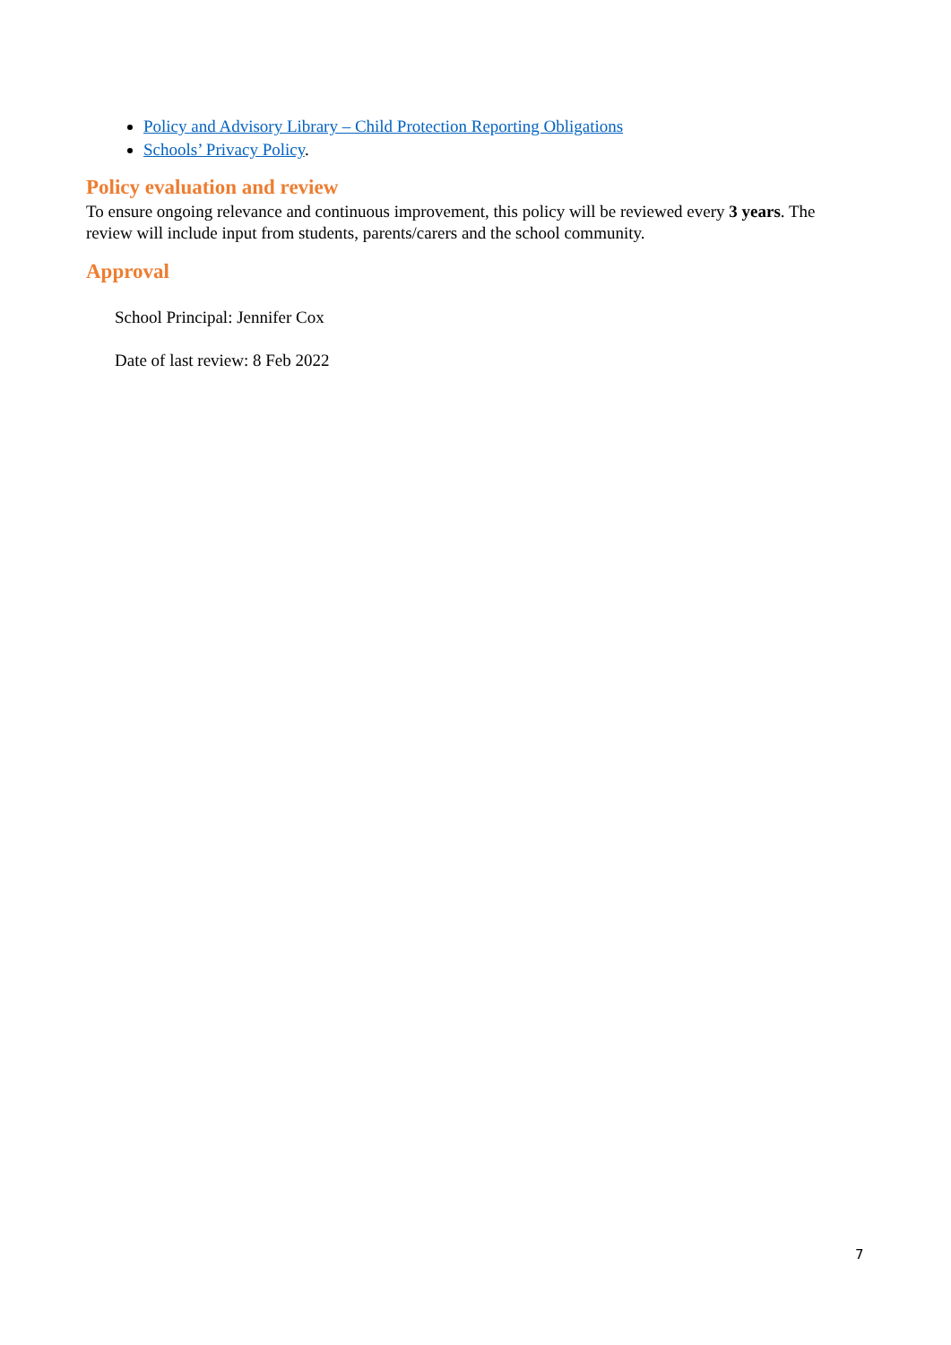Policy and Advisory Library – Child Protection Reporting Obligations
Schools’ Privacy Policy.
Policy evaluation and review
To ensure ongoing relevance and continuous improvement, this policy will be reviewed every 3 years. The review will include input from students, parents/carers and the school community.
Approval
School Principal: Jennifer Cox
Date of last review: 8 Feb 2022
7